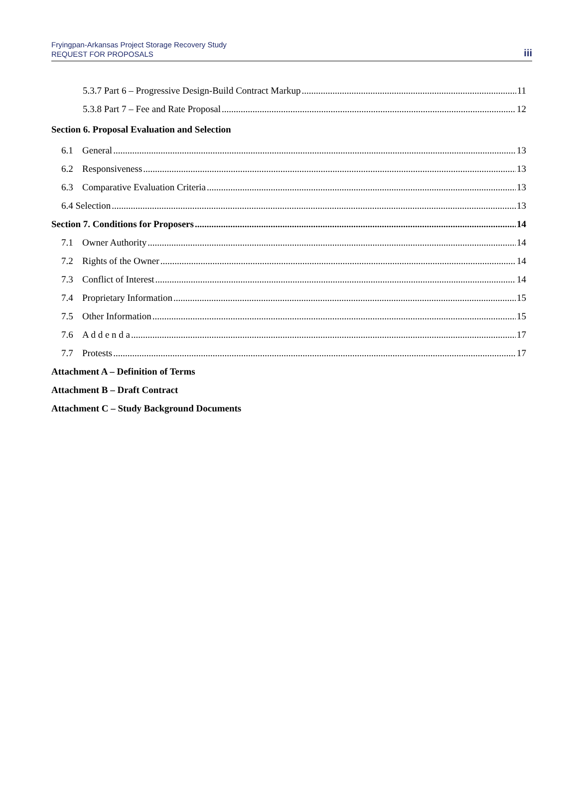Fryingpan-Arkansas Project Storage Recovery Study
REQUEST FOR PROPOSALS
iii
5.3.7 Part 6 – Progressive Design-Build Contract Markup 11
5.3.8 Part 7 – Fee and Rate Proposal 12
Section 6. Proposal Evaluation and Selection
6.1 General 13
6.2 Responsiveness 13
6.3 Comparative Evaluation Criteria 13
6.4 Selection 13
Section 7. Conditions for Proposers 14
7.1 Owner Authority 14
7.2 Rights of the Owner 14
7.3 Conflict of Interest 14
7.4 Proprietary Information 15
7.5 Other Information 15
7.6 A d d e n d a 17
7.7 Protests 17
Attachment A – Definition of Terms
Attachment B – Draft Contract
Attachment C – Study Background Documents